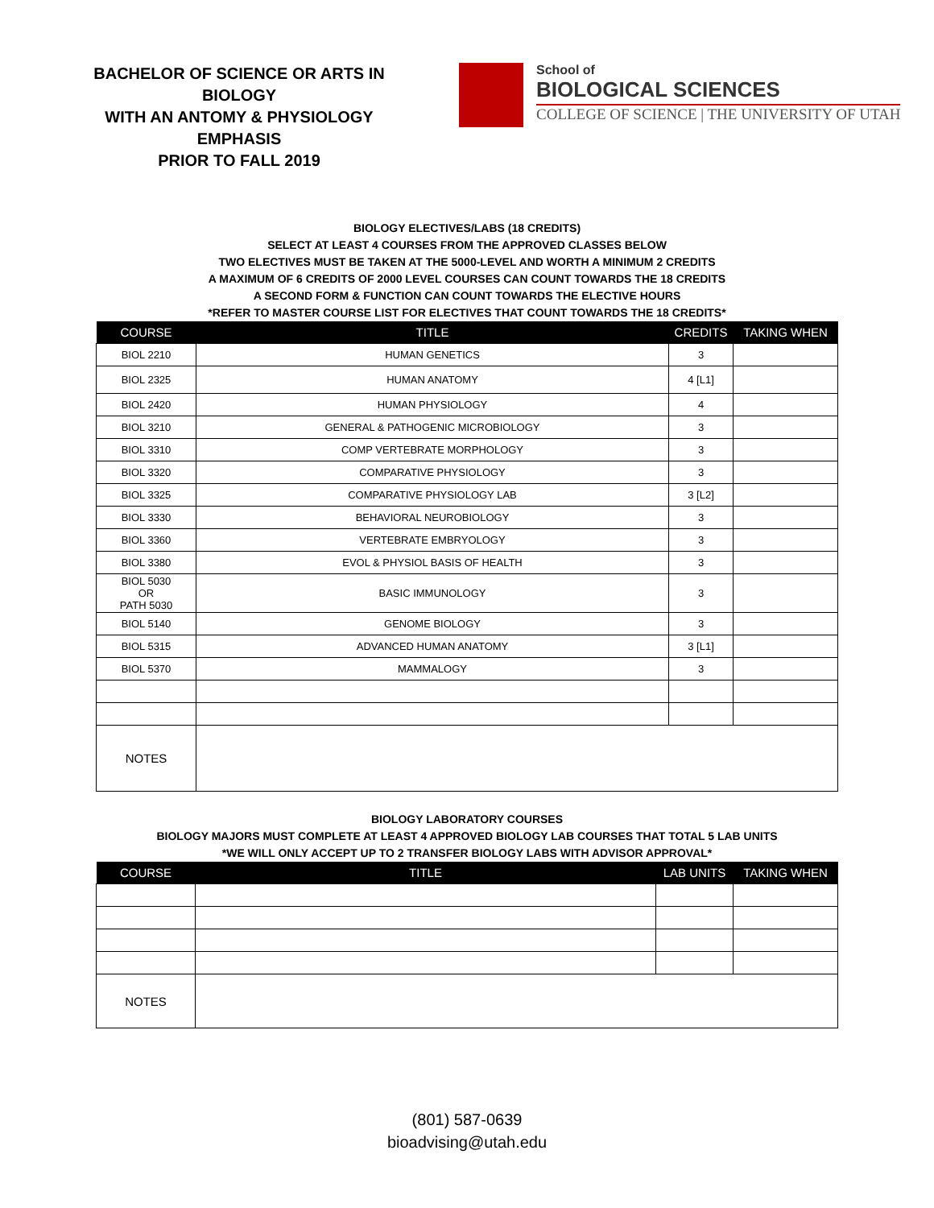BACHELOR OF SCIENCE OR ARTS IN BIOLOGY
WITH AN ANTOMY & PHYSIOLOGY EMPHASIS
PRIOR TO FALL 2019
School of
BIOLOGICAL SCIENCES
COLLEGE OF SCIENCE | THE UNIVERSITY OF UTAH
BIOLOGY ELECTIVES/LABS (18 CREDITS)
SELECT AT LEAST 4 COURSES FROM THE APPROVED CLASSES BELOW
TWO ELECTIVES MUST BE TAKEN AT THE 5000-LEVEL AND WORTH A MINIMUM 2 CREDITS
A MAXIMUM OF 6 CREDITS OF 2000 LEVEL COURSES CAN COUNT TOWARDS THE 18 CREDITS
A SECOND FORM & FUNCTION CAN COUNT TOWARDS THE ELECTIVE HOURS
*REFER TO MASTER COURSE LIST FOR ELECTIVES THAT COUNT TOWARDS THE 18 CREDITS*
| COURSE | TITLE | CREDITS | TAKING WHEN |
| --- | --- | --- | --- |
| BIOL 2210 | HUMAN GENETICS | 3 | |
| BIOL 2325 | HUMAN ANATOMY | 4 [L1] | |
| BIOL 2420 | HUMAN PHYSIOLOGY | 4 | |
| BIOL 3210 | GENERAL & PATHOGENIC MICROBIOLOGY | 3 | |
| BIOL 3310 | COMP VERTEBRATE MORPHOLOGY | 3 | |
| BIOL 3320 | COMPARATIVE PHYSIOLOGY | 3 | |
| BIOL 3325 | COMPARATIVE PHYSIOLOGY LAB | 3 [L2] | |
| BIOL 3330 | BEHAVIORAL NEUROBIOLOGY | 3 | |
| BIOL 3360 | VERTEBRATE EMBRYOLOGY | 3 | |
| BIOL 3380 | EVOL & PHYSIOL BASIS OF HEALTH | 3 | |
| BIOL 5030 OR PATH 5030 | BASIC IMMUNOLOGY | 3 | |
| BIOL 5140 | GENOME BIOLOGY | 3 | |
| BIOL 5315 | ADVANCED HUMAN ANATOMY | 3 [L1] | |
| BIOL 5370 | MAMMALOGY | 3 | |
| NOTES | | | |
BIOLOGY LABORATORY COURSES
BIOLOGY MAJORS MUST COMPLETE AT LEAST 4 APPROVED BIOLOGY LAB COURSES THAT TOTAL 5 LAB UNITS
*WE WILL ONLY ACCEPT UP TO 2 TRANSFER BIOLOGY LABS WITH ADVISOR APPROVAL*
| COURSE | TITLE | LAB UNITS | TAKING WHEN |
| --- | --- | --- | --- |
| NOTES | | | |
(801) 587-0639
bioadvising@utah.edu